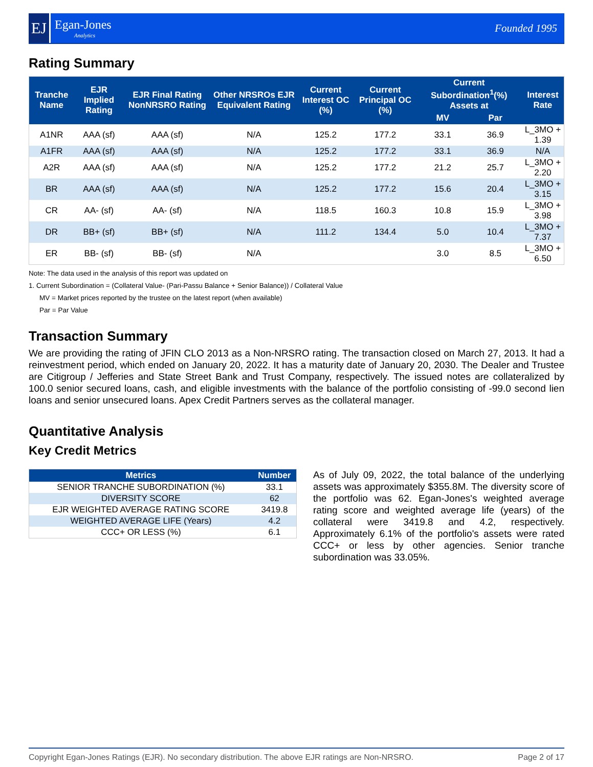EJ
Egan-Jones
Analytics
Founded 1995
Rating Summary
| Tranche Name | EJR Implied Rating | EJR Final Rating NonNRSRO Rating | Other NRSROs EJR Equivalent Rating | Current Interest OC (%) | Current Principal OC (%) | Current Subordination<sup>1</sup>(%) Assets at | | Interest Rate |
| --- | --- | --- | --- | --- | --- | --- | --- | --- |
| | | | | | | MV | Par | |
| A1NR | AAA (sf) | AAA (sf) | N/A | 125.2 | 177.2 | 33.1 | 36.9 | L_3MO + 1.39 |
| A1FR | AAA (sf) | AAA (sf) | N/A | 125.2 | 177.2 | 33.1 | 36.9 | N/A |
| A2R | AAA (sf) | AAA (sf) | N/A | 125.2 | 177.2 | 21.2 | 25.7 | L_3MO + 2.20 |
| BR | AAA (sf) | AAA (sf) | N/A | 125.2 | 177.2 | 15.6 | 20.4 | L_3MO + 3.15 |
| CR | AA- (sf) | AA- (sf) | N/A | 118.5 | 160.3 | 10.8 | 15.9 | L_3MO + 3.98 |
| DR | BB+ (sf) | BB+ (sf) | N/A | 111.2 | 134.4 | 5.0 | 10.4 | L_3MO + 7.37 |
| ER | BB- (sf) | BB- (sf) | N/A | | | 3.0 | 8.5 | L_3MO + 6.50 |
Note: The data used in the analysis of this report was updated on
1. Current Subordination = (Collateral Value- (Pari-Passu Balance + Senior Balance)) / Collateral Value
MV = Market prices reported by the trustee on the latest report (when available)
Par = Par Value
Transaction Summary
We are providing the rating of JFIN CLO 2013 as a Non-NRSRO rating. The transaction closed on March 27, 2013. It had a reinvestment period, which ended on January 20, 2022. It has a maturity date of January 20, 2030. The Dealer and Trustee are Citigroup / Jefferies and State Street Bank and Trust Company, respectively. The issued notes are collateralized by 100.0 senior secured loans, cash, and eligible investments with the balance of the portfolio consisting of -99.0 second lien loans and senior unsecured loans. Apex Credit Partners serves as the collateral manager.
Quantitative Analysis
Key Credit Metrics
| Metrics | Number |
| --- | --- |
| SENIOR TRANCHE SUBORDINATION (%) | 33.1 |
| DIVERSITY SCORE | 62 |
| EJR WEIGHTED AVERAGE RATING SCORE | 3419.8 |
| WEIGHTED AVERAGE LIFE (Years) | 4.2 |
| CCC+ OR LESS (%) | 6.1 |
As of July 09, 2022, the total balance of the underlying assets was approximately $355.8M. The diversity score of the portfolio was 62. Egan-Jones's weighted average rating score and weighted average life (years) of the collateral were 3419.8 and 4.2, respectively. Approximately 6.1% of the portfolio's assets were rated CCC+ or less by other agencies. Senior tranche subordination was 33.05%.
Copyright Egan-Jones Ratings (EJR). No secondary distribution. The above EJR ratings are Non-NRSRO. Page 2 of 17